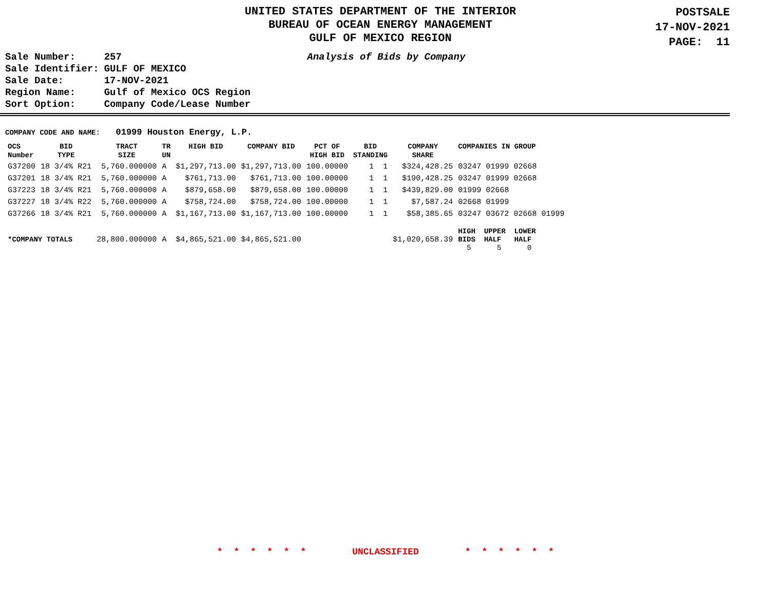UNITED STATES DEPARTMENT OF THE INTERIOR
BUREAU OF OCEAN ENERGY MANAGEMENT
GULF OF MEXICO REGION
POSTSALE
17-NOV-2021
PAGE: 11
| Sale Number: | 257 |
| Sale Identifier: | GULF OF MEXICO |
| Sale Date: | 17-NOV-2021 |
| Region Name: | Gulf of Mexico OCS Region |
| Sort Option: | Company Code/Lease Number |
Analysis of Bids by Company
COMPANY CODE AND NAME: 01999 Houston Energy, L.P.
| OCS Number | BID TYPE | TRACT SIZE | TR UN | HIGH BID | COMPANY BID | PCT OF HIGH BID | BID STANDING | COMPANY SHARE | COMPANIES IN GROUP |
| --- | --- | --- | --- | --- | --- | --- | --- | --- | --- |
| G37200 | 18 3/4% R21 | 5,760.000000 | A | $1,297,713.00 | $1,297,713.00 | 100.00000 | 1 1 | $324,428.25 | 03247 01999 02668 |
| G37201 | 18 3/4% R21 | 5,760.000000 | A | $761,713.00 | $761,713.00 | 100.00000 | 1 1 | $190,428.25 | 03247 01999 02668 |
| G37223 | 18 3/4% R21 | 5,760.000000 | A | $879,658.00 | $879,658.00 | 100.00000 | 1 1 | $439,829.00 | 01999 02668 |
| G37227 | 18 3/4% R22 | 5,760.000000 | A | $758,724.00 | $758,724.00 | 100.00000 | 1 1 | $7,587.24 | 02668 01999 |
| G37266 | 18 3/4% R21 | 5,760.000000 | A | $1,167,713.00 | $1,167,713.00 | 100.00000 | 1 1 | $58,385.65 | 03247 03672 02668 01999 |
| *COMPANY TOTALS | | 28,800.000000 | A | $4,865,521.00 | $4,865,521.00 | | | $1,020,658.39 | HIGH UPPER LOWER BIDS HALF HALF 5 5 0 |
* * * * * * UNCLASSIFIED * * * * * *